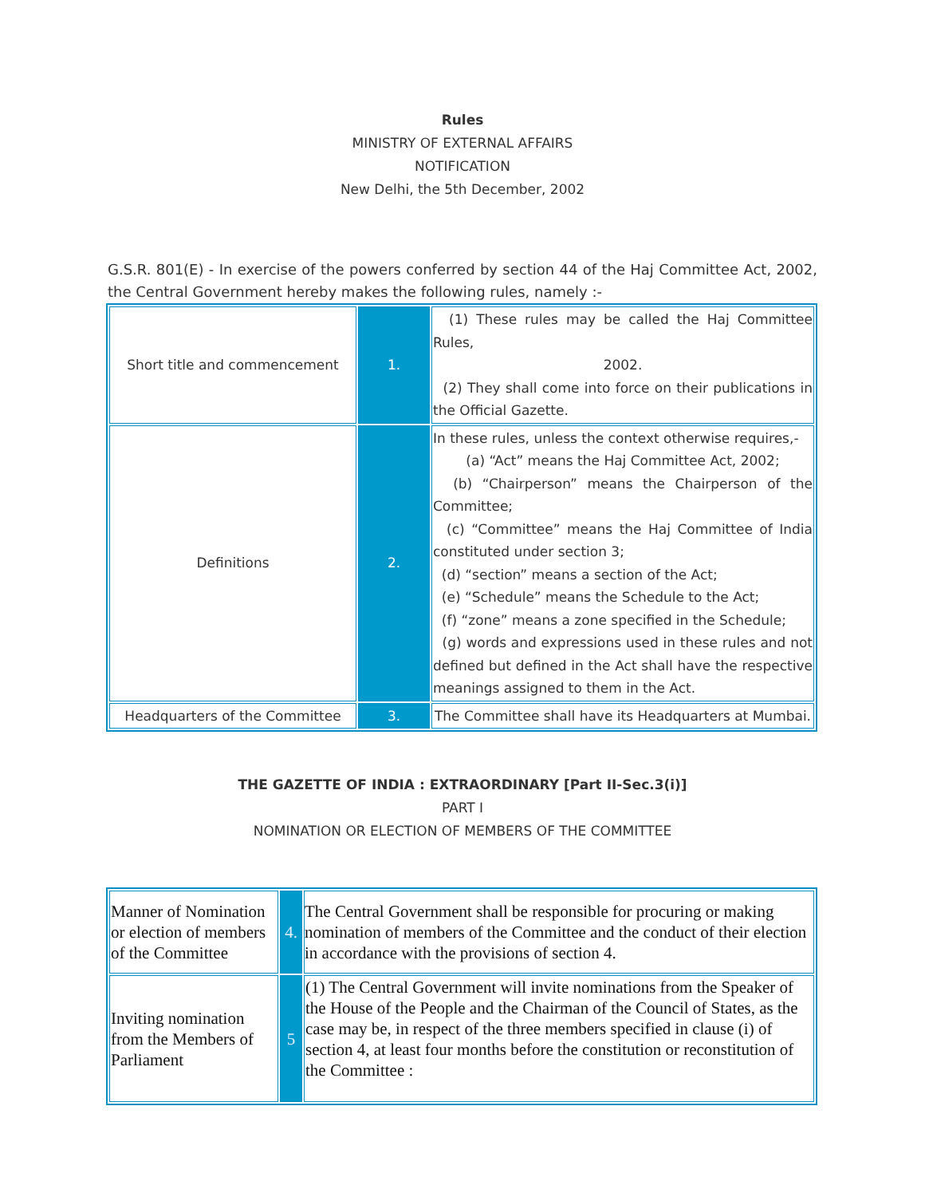Rules
MINISTRY OF EXTERNAL AFFAIRS
NOTIFICATION
New Delhi, the 5th December, 2002
G.S.R. 801(E) - In exercise of the powers conferred by section 44 of the Haj Committee Act, 2002, the Central Government hereby makes the following rules, namely :-
| Short title and commencement | 1. | (1) These rules may be called the Haj Committee Rules, 2002. (2) They shall come into force on their publications in the Official Gazette. |
| Definitions | 2. | In these rules, unless the context otherwise requires,- (a) “Act” means the Haj Committee Act, 2002; (b) “Chairperson” means the Chairperson of the Committee; (c) “Committee” means the Haj Committee of India constituted under section 3; (d) “section” means a section of the Act; (e) “Schedule” means the Schedule to the Act; (f) “zone” means a zone specified in the Schedule; (g) words and expressions used in these rules and not defined but defined in the Act shall have the respective meanings assigned to them in the Act. |
| Headquarters of the Committee | 3. | The Committee shall have its Headquarters at Mumbai. |
THE GAZETTE OF INDIA : EXTRAORDINARY [Part II-Sec.3(i)]
PART I
NOMINATION OR ELECTION OF MEMBERS OF THE COMMITTEE
| Manner of Nomination or election of members of the Committee | 4. | The Central Government shall be responsible for procuring or making nomination of members of the Committee and the conduct of their election in accordance with the provisions of section 4. |
| Inviting nomination from the Members of Parliament | 5 | (1) The Central Government will invite nominations from the Speaker of the House of the People and the Chairman of the Council of States, as the case may be, in respect of the three members specified in clause (i) of section 4, at least four months before the constitution or reconstitution of the Committee : |